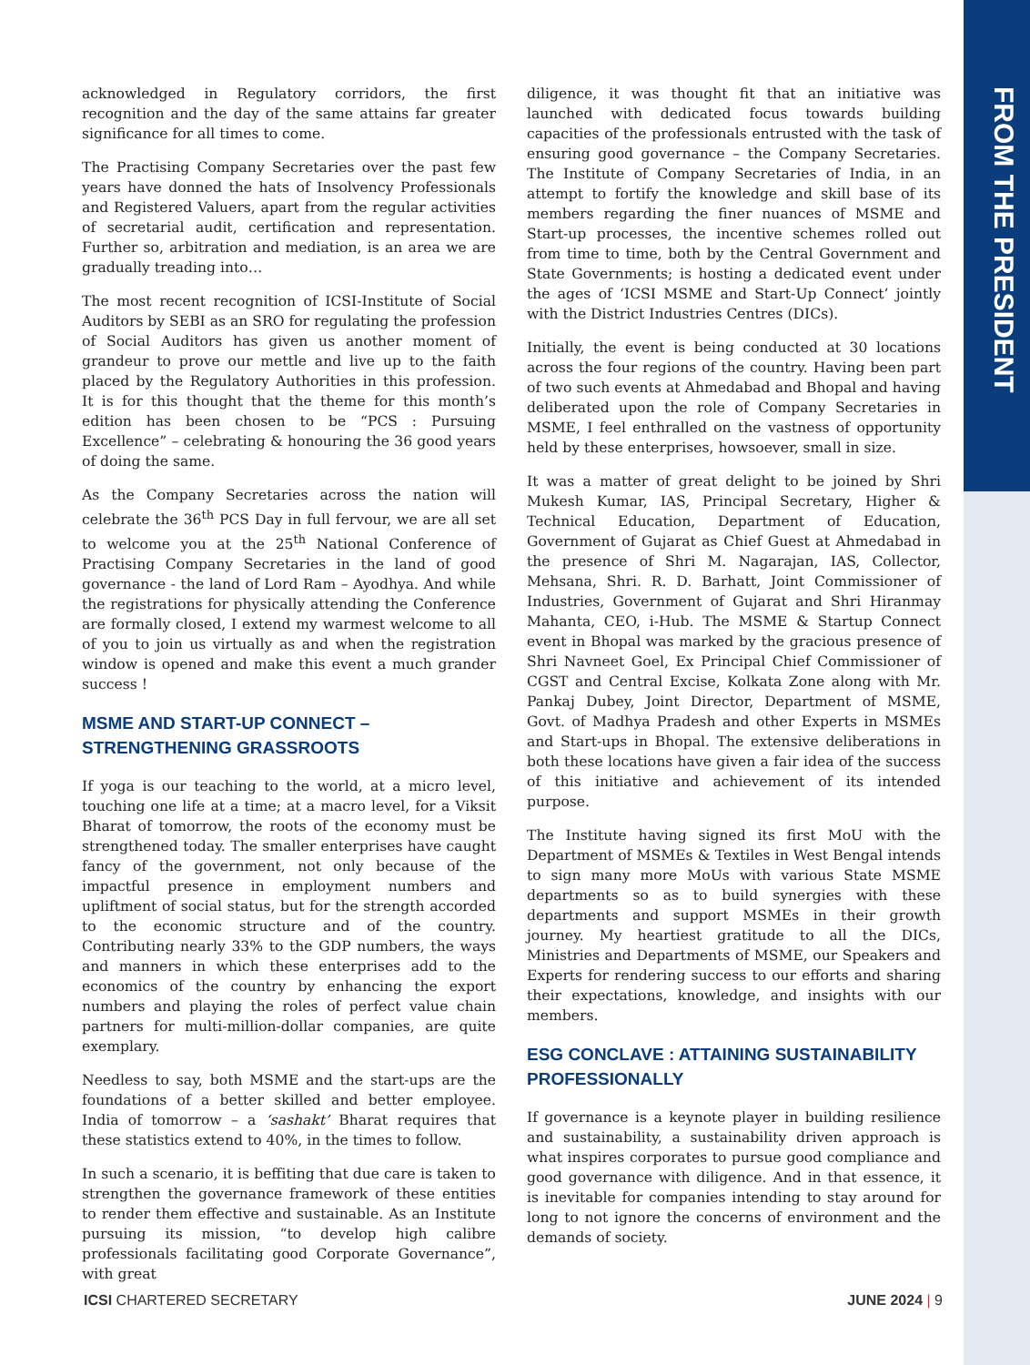FROM THE PRESIDENT
acknowledged in Regulatory corridors, the first recognition and the day of the same attains far greater significance for all times to come.
The Practising Company Secretaries over the past few years have donned the hats of Insolvency Professionals and Registered Valuers, apart from the regular activities of secretarial audit, certification and representation. Further so, arbitration and mediation, is an area we are gradually treading into…
The most recent recognition of ICSI-Institute of Social Auditors by SEBI as an SRO for regulating the profession of Social Auditors has given us another moment of grandeur to prove our mettle and live up to the faith placed by the Regulatory Authorities in this profession. It is for this thought that the theme for this month’s edition has been chosen to be “PCS : Pursuing Excellence” – celebrating & honouring the 36 good years of doing the same.
As the Company Secretaries across the nation will celebrate the 36<sup>th</sup> PCS Day in full fervour, we are all set to welcome you at the 25<sup>th</sup> National Conference of Practising Company Secretaries in the land of good governance - the land of Lord Ram – Ayodhya. And while the registrations for physically attending the Conference are formally closed, I extend my warmest welcome to all of you to join us virtually as and when the registration window is opened and make this event a much grander success !
MSME AND START-UP CONNECT –
STRENGTHENING GRASSROOTS
If yoga is our teaching to the world, at a micro level, touching one life at a time; at a macro level, for a Viksit Bharat of tomorrow, the roots of the economy must be strengthened today. The smaller enterprises have caught fancy of the government, not only because of the impactful presence in employment numbers and upliftment of social status, but for the strength accorded to the economic structure and of the country. Contributing nearly 33% to the GDP numbers, the ways and manners in which these enterprises add to the economics of the country by enhancing the export numbers and playing the roles of perfect value chain partners for multi-million-dollar companies, are quite exemplary.
Needless to say, both MSME and the start-ups are the foundations of a better skilled and better employee. India of tomorrow – a ‘sashakt’ Bharat requires that these statistics extend to 40%, in the times to follow.
In such a scenario, it is beffiting that due care is taken to strengthen the governance framework of these entities to render them effective and sustainable. As an Institute pursuing its mission, “to develop high calibre professionals facilitating good Corporate Governance”, with great
diligence, it was thought fit that an initiative was launched with dedicated focus towards building capacities of the professionals entrusted with the task of ensuring good governance – the Company Secretaries. The Institute of Company Secretaries of India, in an attempt to fortify the knowledge and skill base of its members regarding the finer nuances of MSME and Start-up processes, the incentive schemes rolled out from time to time, both by the Central Government and State Governments; is hosting a dedicated event under the ages of ‘ICSI MSME and Start-Up Connect’ jointly with the District Industries Centres (DICs).
Initially, the event is being conducted at 30 locations across the four regions of the country. Having been part of two such events at Ahmedabad and Bhopal and having deliberated upon the role of Company Secretaries in MSME, I feel enthralled on the vastness of opportunity held by these enterprises, howsoever, small in size.
It was a matter of great delight to be joined by Shri Mukesh Kumar, IAS, Principal Secretary, Higher & Technical Education, Department of Education, Government of Gujarat as Chief Guest at Ahmedabad in the presence of Shri M. Nagarajan, IAS, Collector, Mehsana, Shri. R. D. Barhatt, Joint Commissioner of Industries, Government of Gujarat and Shri Hiranmay Mahanta, CEO, i-Hub. The MSME & Startup Connect event in Bhopal was marked by the gracious presence of Shri Navneet Goel, Ex Principal Chief Commissioner of CGST and Central Excise, Kolkata Zone along with Mr. Pankaj Dubey, Joint Director, Department of MSME, Govt. of Madhya Pradesh and other Experts in MSMEs and Start-ups in Bhopal. The extensive deliberations in both these locations have given a fair idea of the success of this initiative and achievement of its intended purpose.
The Institute having signed its first MoU with the Department of MSMEs & Textiles in West Bengal intends to sign many more MoUs with various State MSME departments so as to build synergies with these departments and support MSMEs in their growth journey. My heartiest gratitude to all the DICs, Ministries and Departments of MSME, our Speakers and Experts for rendering success to our efforts and sharing their expectations, knowledge, and insights with our members.
ESG CONCLAVE : ATTAINING SUSTAINABILITY
PROFESSIONALLY
If governance is a keynote player in building resilience and sustainability, a sustainability driven approach is what inspires corporates to pursue good compliance and good governance with diligence. And in that essence, it is inevitable for companies intending to stay around for long to not ignore the concerns of environment and the demands of society.
ICSI CHARTERED SECRETARY JUNE 2024 | 9